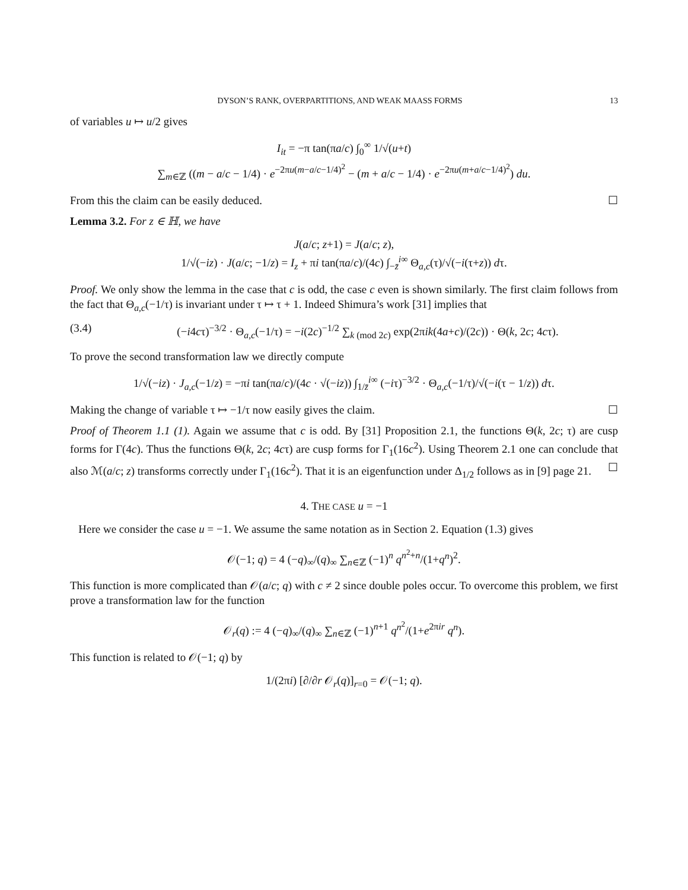DYSON’S RANK, OVERPARTITIONS, AND WEAK MAASS FORMS 13
of variables u ↦ u/2 gives
I<sub>it</sub> = −π tan(πa/c) ∫<sub>0</sub><sup>∞</sup> 1/√(u+t)
∑<sub>m∈ℤ</sub> ((m − a/c − 1/4) · e<sup>−2πu(m−a/c−1/4)<sup>2</sup></sup> − (m + a/c − 1/4) · e<sup>−2πu(m+a/c−1/4)<sup>2</sup></sup>) du.
From this the claim can be easily deduced. ☐
Lemma 3.2. For z ∈ ℍ, we have
J(a/c; z+1) = J(a/c; z),
1/√(−iz) · J(a/c; −1/z) = I<sub>z</sub> + πi tan(πa/c)/(4c) ∫<sub>−z̄</sub><sup>i∞</sup> Θ<sub>a,c</sub>(τ)/√(−i(τ+z)) dτ.
Proof. We only show the lemma in the case that c is odd, the case c even is shown similarly. The first claim follows from the fact that Θ<sub>a,c</sub>(−1/τ) is invariant under τ ↦ τ + 1. Indeed Shimura’s work [31] implies that
(3.4) (−i4cτ)<sup>−3/2</sup> · Θ<sub>a,c</sub>(−1/τ) = −i(2c)<sup>−1/2</sup> ∑<sub>k (mod 2c)</sub> exp(2πik(4a+c)/(2c)) · Θ(k, 2c; 4cτ).
To prove the second transformation law we directly compute
1/√(−iz) · J<sub>a,c</sub>(−1/z) = −πi tan(πa/c)/(4c · √(−iz)) ∫<sub>1/z̄</sub><sup>i∞</sup> (−iτ)<sup>−3/2</sup> · Θ<sub>a,c</sub>(−1/τ)/√(−i(τ − 1/z)) dτ.
Making the change of variable τ ↦ −1/τ now easily gives the claim. ☐
Proof of Theorem 1.1 (1). Again we assume that c is odd. By [31] Proposition 2.1, the functions Θ(k, 2c; τ) are cusp forms for Γ(4c). Thus the functions Θ(k, 2c; 4cτ) are cusp forms for Γ<sub>1</sub>(16c<sup>2</sup>). Using Theorem 2.1 one can conclude that also ℳ(a/c; z) transforms correctly under Γ<sub>1</sub>(16c<sup>2</sup>). That it is an eigenfunction under Δ<sub>1/2</sub> follows as in [9] page 21. ☐
4. THE CASE u = −1
Here we consider the case u = −1. We assume the same notation as in Section 2. Equation (1.3) gives
𝒪(−1; q) = 4 (−q)<sub>∞</sub>/(q)<sub>∞</sub> ∑<sub>n∈ℤ</sub> (−1)<sup>n</sup> q<sup>n<sup>2</sup>+n</sup>/(1+q<sup>n</sup>)<sup>2</sup>.
This function is more complicated than 𝒪(a/c; q) with c ≠ 2 since double poles occur. To overcome this problem, we first prove a transformation law for the function
𝒪<sub>r</sub>(q) := 4 (−q)<sub>∞</sub>/(q)<sub>∞</sub> ∑<sub>n∈ℤ</sub> (−1)<sup>n+1</sup> q<sup>n<sup>2</sup></sup>/(1+e<sup>2πir</sup> q<sup>n</sup>).
This function is related to 𝒪(−1; q) by
1/(2πi) [∂/∂r 𝒪<sub>r</sub>(q)]<sub>r=0</sub> = 𝒪(−1; q).